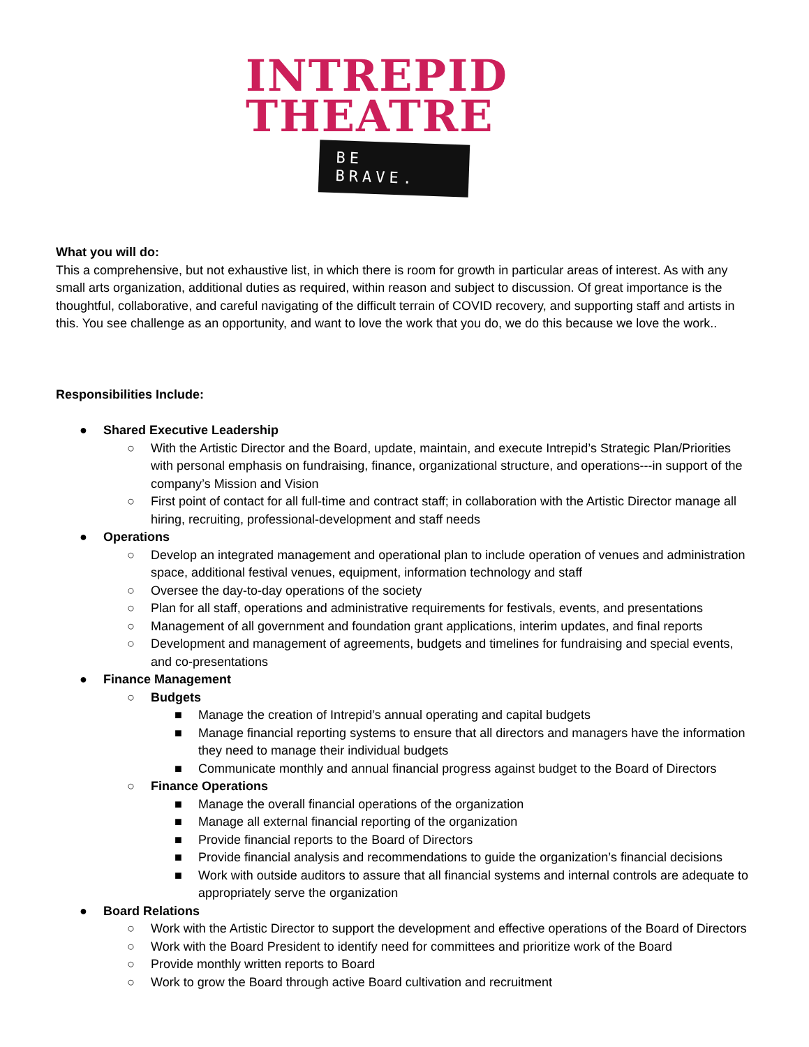INTREPID
THEATRE
BE BRAVE.
What you will do:
This a comprehensive, but not exhaustive list, in which there is room for growth in particular areas of interest. As with any small arts organization, additional duties as required, within reason and subject to discussion. Of great importance is the thoughtful, collaborative, and careful navigating of the difficult terrain of COVID recovery, and supporting staff and artists in this. You see challenge as an opportunity, and want to love the work that you do, we do this because we love the work..
Responsibilities Include:
● Shared Executive Leadership
○ With the Artistic Director and the Board, update, maintain, and execute Intrepid’s Strategic Plan/Priorities with personal emphasis on fundraising, finance, organizational structure, and operations---in support of the company’s Mission and Vision
○ First point of contact for all full-time and contract staff; in collaboration with the Artistic Director manage all hiring, recruiting, professional-development and staff needs
● Operations
○ Develop an integrated management and operational plan to include operation of venues and administration space, additional festival venues, equipment, information technology and staff
○ Oversee the day-to-day operations of the society
○ Plan for all staff, operations and administrative requirements for festivals, events, and presentations
○ Management of all government and foundation grant applications, interim updates, and final reports
○ Development and management of agreements, budgets and timelines for fundraising and special events, and co-presentations
● Finance Management
○ Budgets
■ Manage the creation of Intrepid’s annual operating and capital budgets
■ Manage financial reporting systems to ensure that all directors and managers have the information they need to manage their individual budgets
■ Communicate monthly and annual financial progress against budget to the Board of Directors
○ Finance Operations
■ Manage the overall financial operations of the organization
■ Manage all external financial reporting of the organization
■ Provide financial reports to the Board of Directors
■ Provide financial analysis and recommendations to guide the organization’s financial decisions
■ Work with outside auditors to assure that all financial systems and internal controls are adequate to appropriately serve the organization
● Board Relations
○ Work with the Artistic Director to support the development and effective operations of the Board of Directors
○ Work with the Board President to identify need for committees and prioritize work of the Board
○ Provide monthly written reports to Board
○ Work to grow the Board through active Board cultivation and recruitment